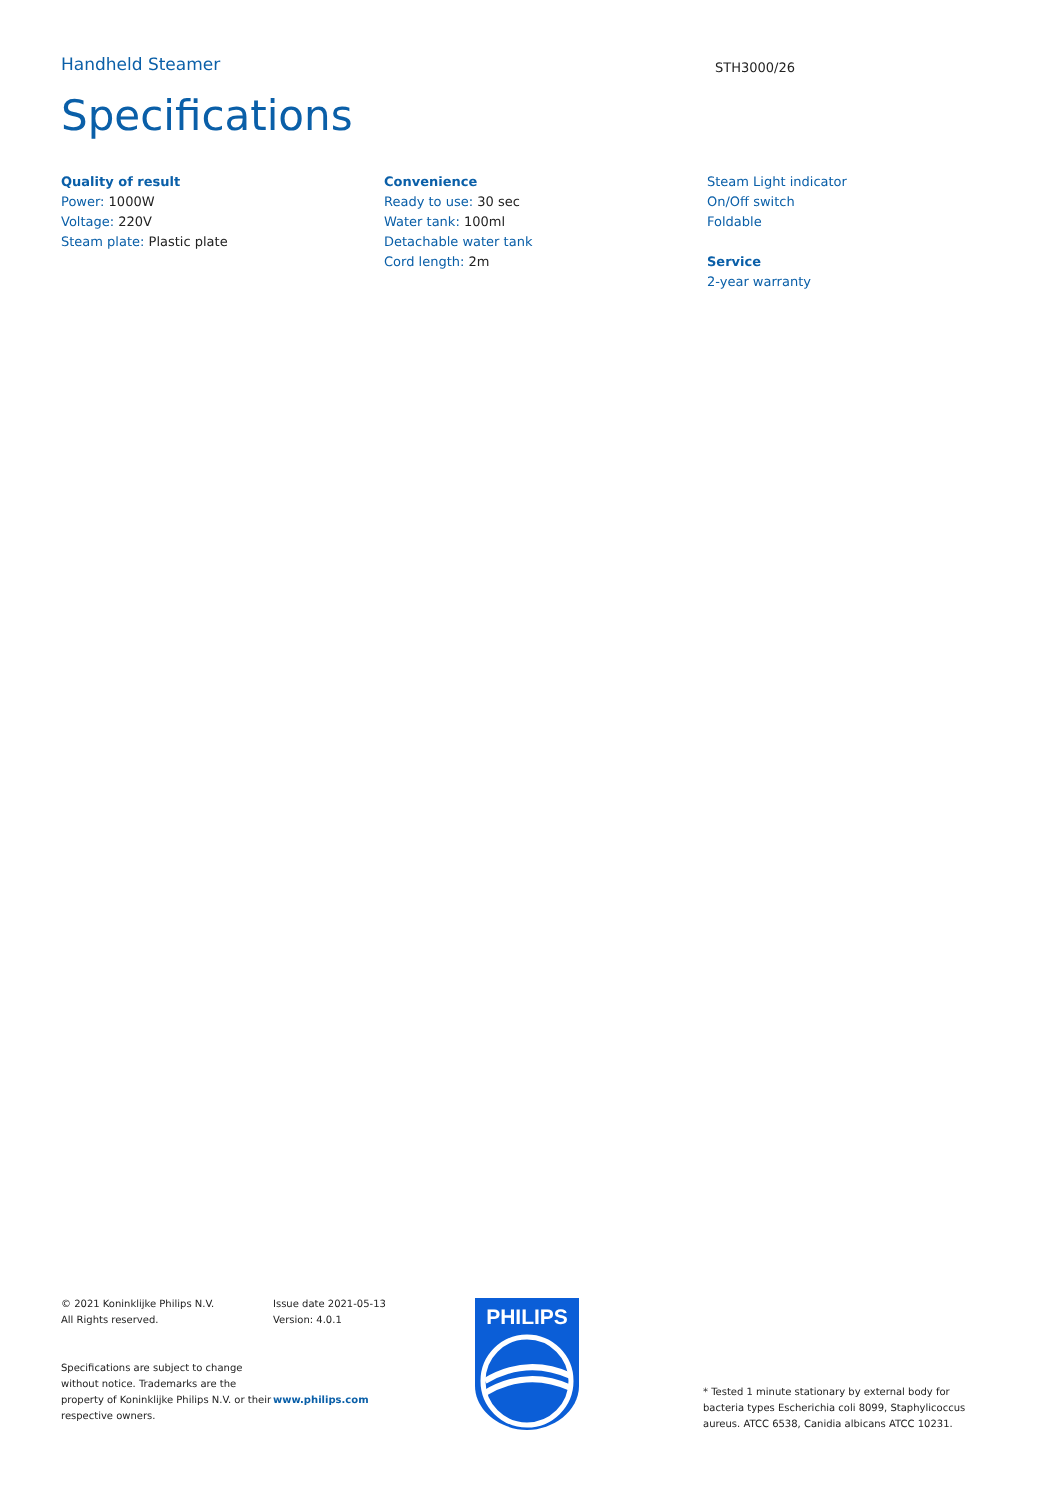Handheld Steamer
STH3000/26
Specifications
Quality of result
Power: 1000W
Voltage: 220V
Steam plate: Plastic plate
Convenience
Ready to use: 30 sec
Water tank: 100ml
Detachable water tank
Cord length: 2m
Steam Light indicator
On/Off switch
Foldable
Service
2-year warranty
© 2021 Koninklijke Philips N.V.
All Rights reserved.
Specifications are subject to change without notice. Trademarks are the property of Koninklijke Philips N.V. or their respective owners.
Issue date 2021-05-13
Version: 4.0.1
www.philips.com
PHILIPS
* Tested 1 minute stationary by external body for bacteria types Escherichia coli 8099, Staphylicoccus aureus. ATCC 6538, Canidia albicans ATCC 10231.